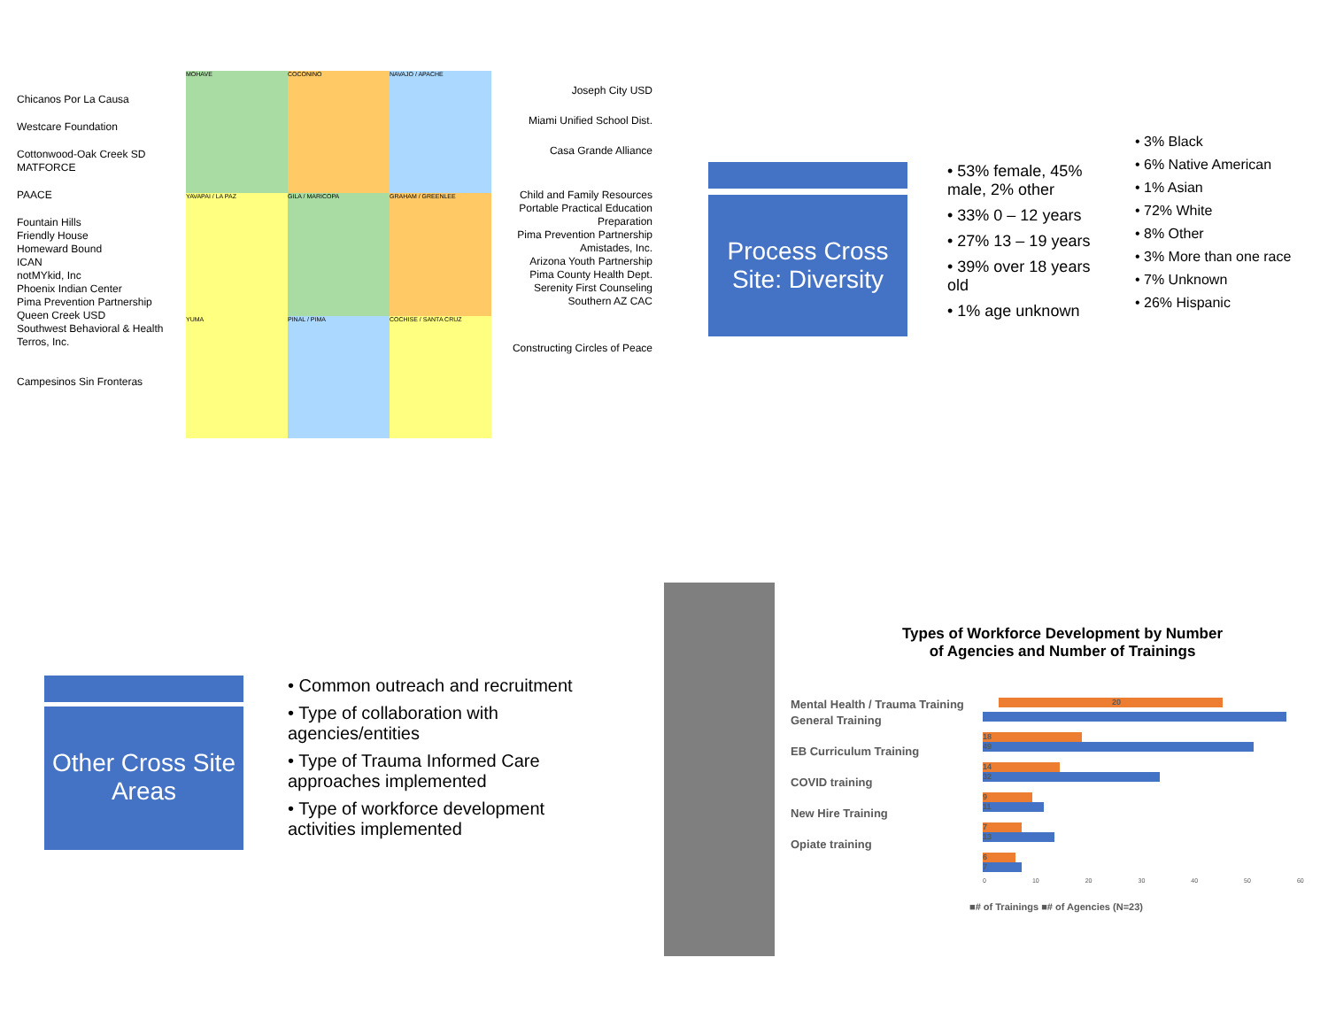Chicanos Por La Causa
Westcare Foundation
Cottonwood-Oak Creek SD
MATFORCE
PAACE
Fountain Hills
Friendly House
Homeward Bound
ICAN
notMYkid, Inc
Phoenix Indian Center
Pima Prevention Partnership
Queen Creek USD
Southwest Behavioral & Health
Terros, Inc.
Campesinos Sin Fronteras
MOHAVE
COCONINO
NAVAJO / APACHE
YAVAPAI / LA PAZ
GILA / MARICOPA
GRAHAM / GREENLEE
YUMA
PINAL / PIMA
COCHISE / SANTA CRUZ
Joseph City USD
Miami Unified School Dist.
Casa Grande Alliance
Child and Family Resources
Portable Practical Education Preparation
Pima Prevention Partnership
Amistades, Inc.
Arizona Youth Partnership
Pima County Health Dept.
Serenity First Counseling
Southern AZ CAC
Constructing Circles of Peace
Process Cross Site: Diversity
• 53% female, 45% male, 2% other
• 33% 0 – 12 years
• 27% 13 – 19 years
• 39% over 18 years old
• 1% age unknown
• 3% Black
• 6% Native American
• 1% Asian
• 72% White
• 8% Other
• 3% More than one race
• 7% Unknown
• 26% Hispanic
Other Cross Site Areas
• Common outreach and recruitment
• Type of collaboration with agencies/entities
• Type of Trauma Informed Care approaches implemented
• Type of workforce development activities implemented
Types of Workforce Development by Number
of Agencies and Number of Trainings
Mental Health / Trauma Training
20
General Training
EB Curriculum Training
COVID training
New Hire Training
Opiate training
18
49
14
32
9
11
7
13
6
7
0 10 20 30 40 50 60
■# of Trainings ■# of Agencies (N=23)